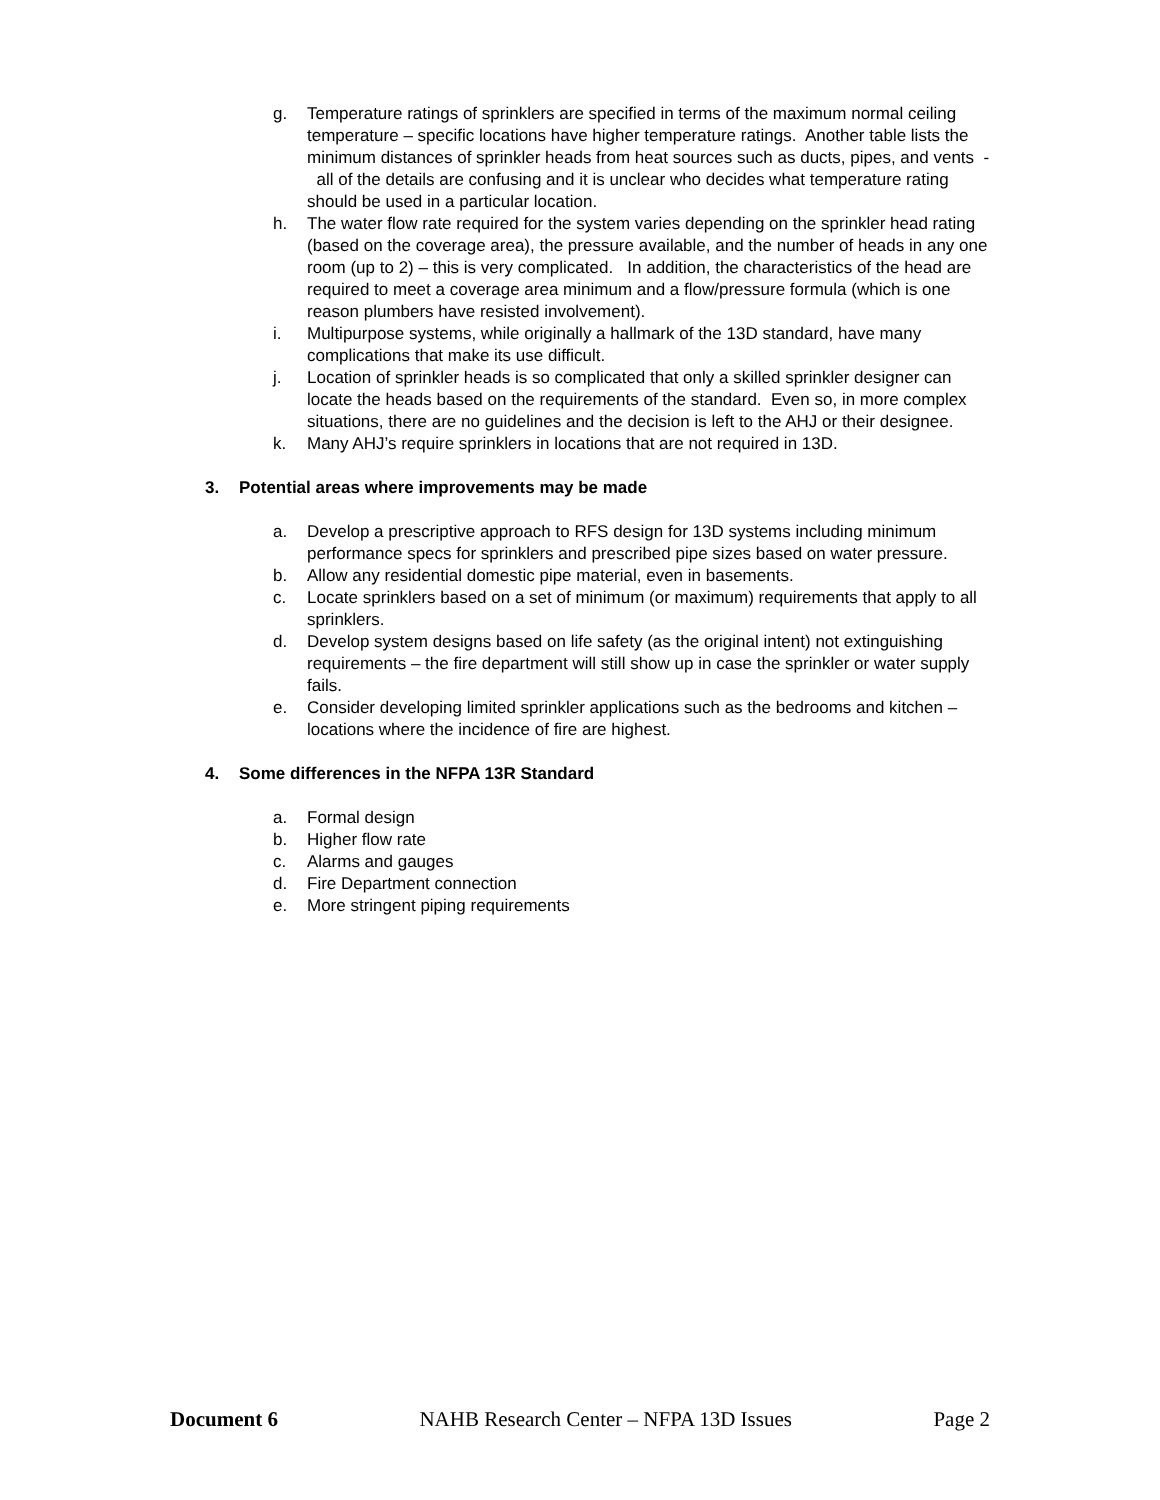g. Temperature ratings of sprinklers are specified in terms of the maximum normal ceiling temperature – specific locations have higher temperature ratings. Another table lists the minimum distances of sprinkler heads from heat sources such as ducts, pipes, and vents - all of the details are confusing and it is unclear who decides what temperature rating should be used in a particular location.
h. The water flow rate required for the system varies depending on the sprinkler head rating (based on the coverage area), the pressure available, and the number of heads in any one room (up to 2) – this is very complicated. In addition, the characteristics of the head are required to meet a coverage area minimum and a flow/pressure formula (which is one reason plumbers have resisted involvement).
i. Multipurpose systems, while originally a hallmark of the 13D standard, have many complications that make its use difficult.
j. Location of sprinkler heads is so complicated that only a skilled sprinkler designer can locate the heads based on the requirements of the standard. Even so, in more complex situations, there are no guidelines and the decision is left to the AHJ or their designee.
k. Many AHJ’s require sprinklers in locations that are not required in 13D.
3. Potential areas where improvements may be made
a. Develop a prescriptive approach to RFS design for 13D systems including minimum performance specs for sprinklers and prescribed pipe sizes based on water pressure.
b. Allow any residential domestic pipe material, even in basements.
c. Locate sprinklers based on a set of minimum (or maximum) requirements that apply to all sprinklers.
d. Develop system designs based on life safety (as the original intent) not extinguishing requirements – the fire department will still show up in case the sprinkler or water supply fails.
e. Consider developing limited sprinkler applications such as the bedrooms and kitchen – locations where the incidence of fire are highest.
4. Some differences in the NFPA 13R Standard
a. Formal design
b. Higher flow rate
c. Alarms and gauges
d. Fire Department connection
e. More stringent piping requirements
Document 6 NAHB Research Center – NFPA 13D Issues Page 2